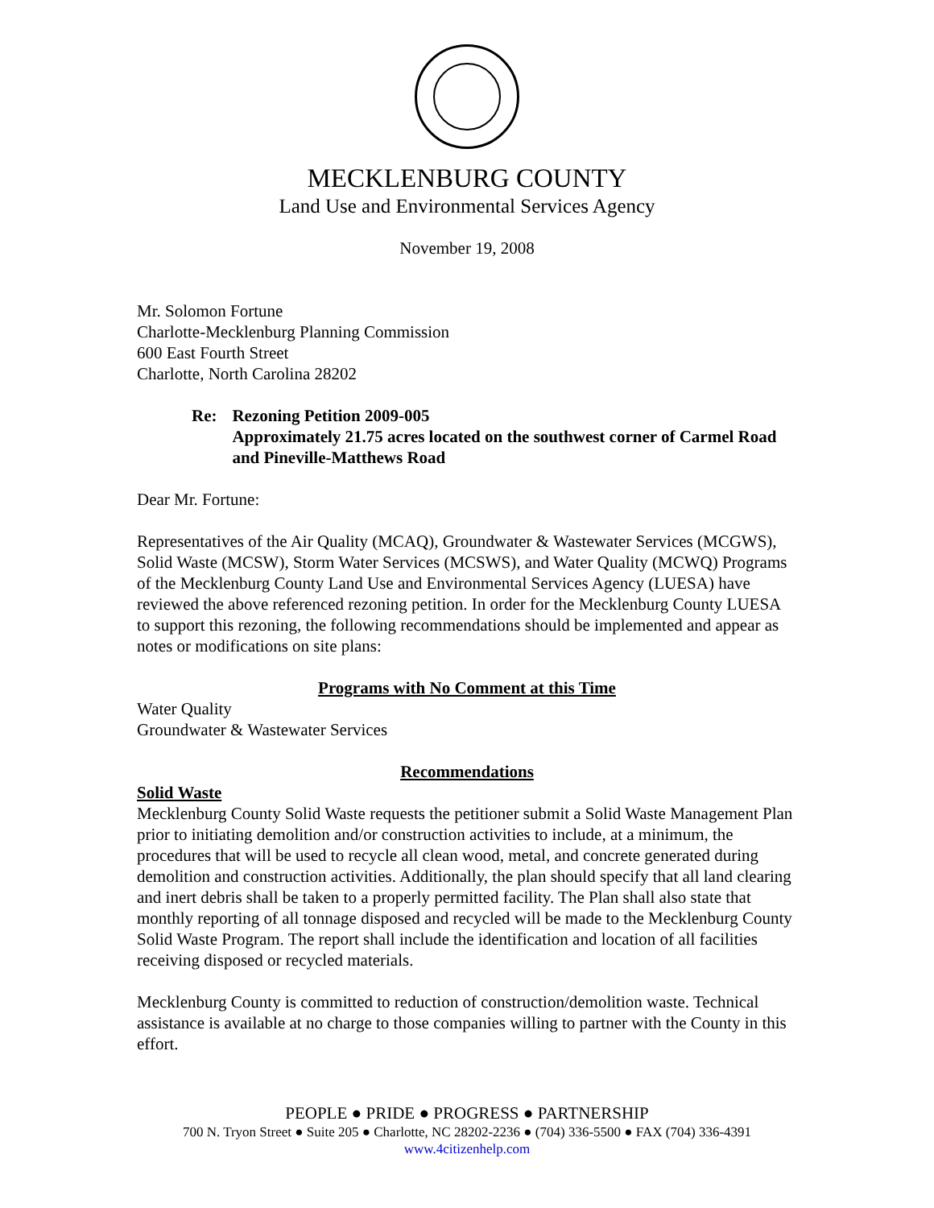MECKLENBURG COUNTY
Land Use and Environmental Services Agency
November 19, 2008
Mr. Solomon Fortune
Charlotte-Mecklenburg Planning Commission
600 East Fourth Street
Charlotte, North Carolina 28202
Re: Rezoning Petition 2009-005
Approximately 21.75 acres located on the southwest corner of Carmel Road and Pineville-Matthews Road
Dear Mr. Fortune:
Representatives of the Air Quality (MCAQ), Groundwater & Wastewater Services (MCGWS), Solid Waste (MCSW), Storm Water Services (MCSWS), and Water Quality (MCWQ) Programs of the Mecklenburg County Land Use and Environmental Services Agency (LUESA) have reviewed the above referenced rezoning petition. In order for the Mecklenburg County LUESA to support this rezoning, the following recommendations should be implemented and appear as notes or modifications on site plans:
Programs with No Comment at this Time
Water Quality
Groundwater & Wastewater Services
Recommendations
Solid Waste
Mecklenburg County Solid Waste requests the petitioner submit a Solid Waste Management Plan prior to initiating demolition and/or construction activities to include, at a minimum, the procedures that will be used to recycle all clean wood, metal, and concrete generated during demolition and construction activities. Additionally, the plan should specify that all land clearing and inert debris shall be taken to a properly permitted facility. The Plan shall also state that monthly reporting of all tonnage disposed and recycled will be made to the Mecklenburg County Solid Waste Program. The report shall include the identification and location of all facilities receiving disposed or recycled materials.
Mecklenburg County is committed to reduction of construction/demolition waste. Technical assistance is available at no charge to those companies willing to partner with the County in this effort.
PEOPLE ● PRIDE ● PROGRESS ● PARTNERSHIP
700 N. Tryon Street ● Suite 205 ● Charlotte, NC 28202-2236 ● (704) 336-5500 ● FAX (704) 336-4391
www.4citizenhelp.com